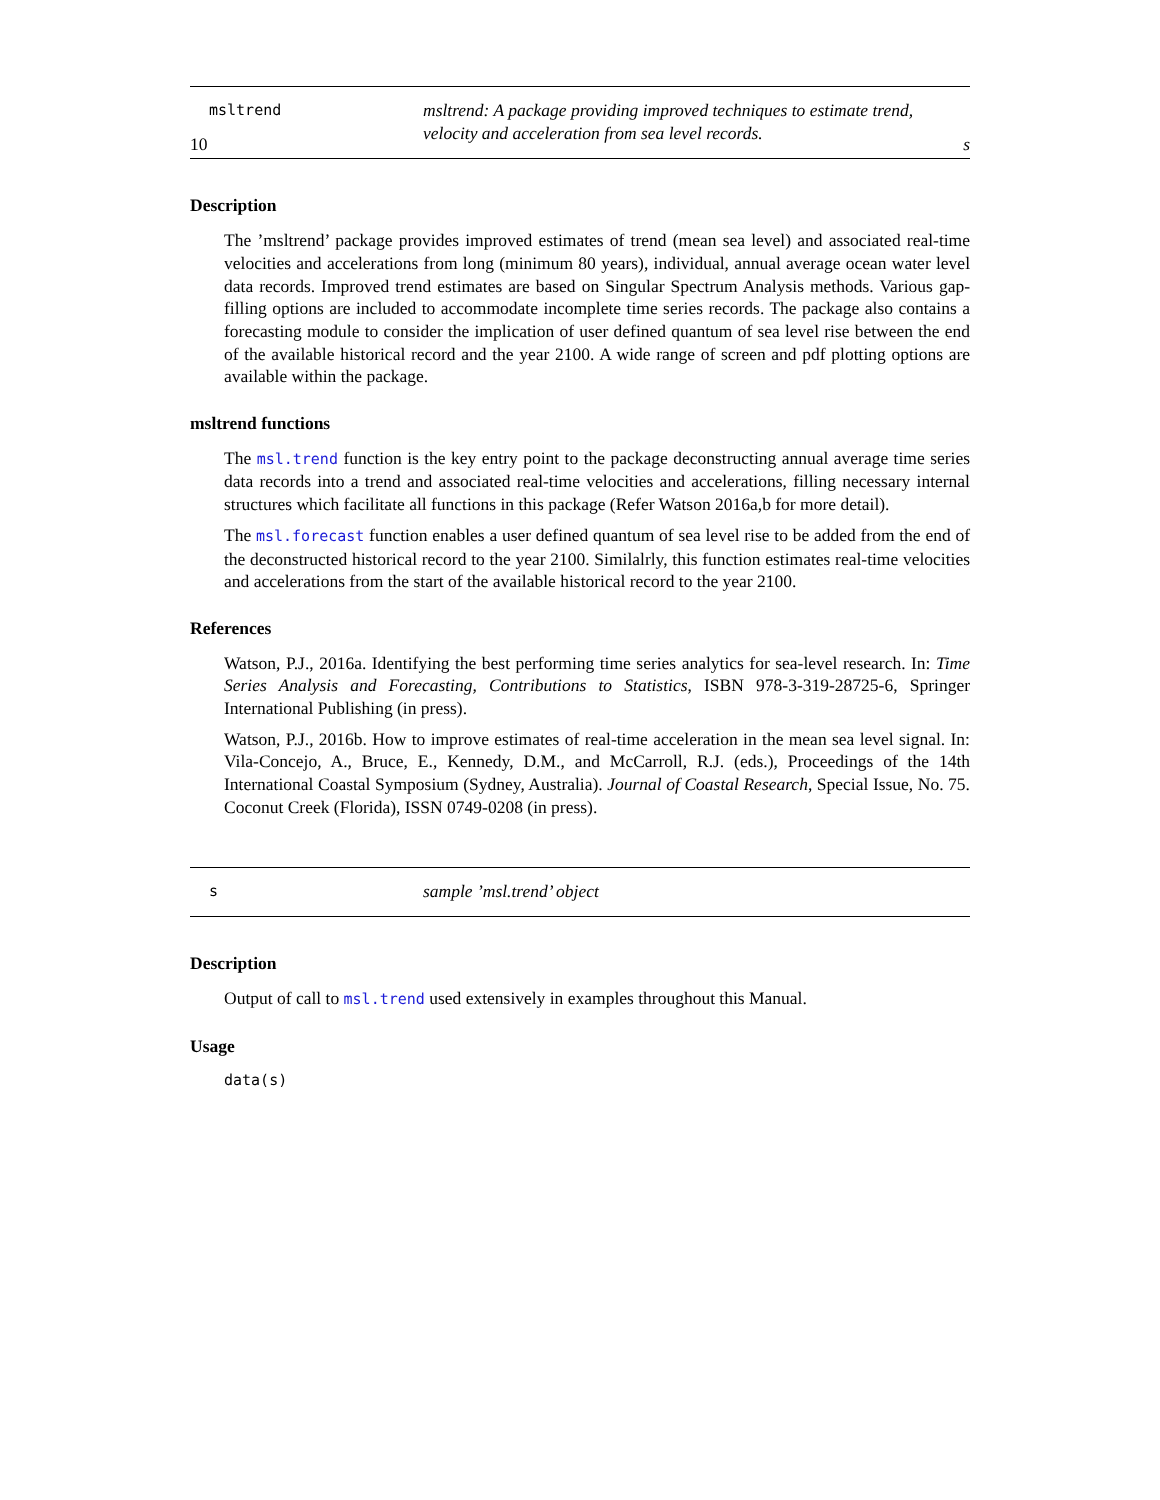10 s
msltrend
msltrend: A package providing improved techniques to estimate trend, velocity and acceleration from sea level records.
Description
The ’msltrend’ package provides improved estimates of trend (mean sea level) and associated real-time velocities and accelerations from long (minimum 80 years), individual, annual average ocean water level data records. Improved trend estimates are based on Singular Spectrum Analysis methods. Various gap-filling options are included to accommodate incomplete time series records. The package also contains a forecasting module to consider the implication of user defined quantum of sea level rise between the end of the available historical record and the year 2100. A wide range of screen and pdf plotting options are available within the package.
msltrend functions
The msl.trend function is the key entry point to the package deconstructing annual average time series data records into a trend and associated real-time velocities and accelerations, filling necessary internal structures which facilitate all functions in this package (Refer Watson 2016a,b for more detail).
The msl.forecast function enables a user defined quantum of sea level rise to be added from the end of the deconstructed historical record to the year 2100. Similalrly, this function estimates real-time velocities and accelerations from the start of the available historical record to the year 2100.
References
Watson, P.J., 2016a. Identifying the best performing time series analytics for sea-level research. In: Time Series Analysis and Forecasting, Contributions to Statistics, ISBN 978-3-319-28725-6, Springer International Publishing (in press).
Watson, P.J., 2016b. How to improve estimates of real-time acceleration in the mean sea level signal. In: Vila-Concejo, A., Bruce, E., Kennedy, D.M., and McCarroll, R.J. (eds.), Proceedings of the 14th International Coastal Symposium (Sydney, Australia). Journal of Coastal Research, Special Issue, No. 75. Coconut Creek (Florida), ISSN 0749-0208 (in press).
s
sample ’msl.trend’ object
Description
Output of call to msl.trend used extensively in examples throughout this Manual.
Usage
data(s)